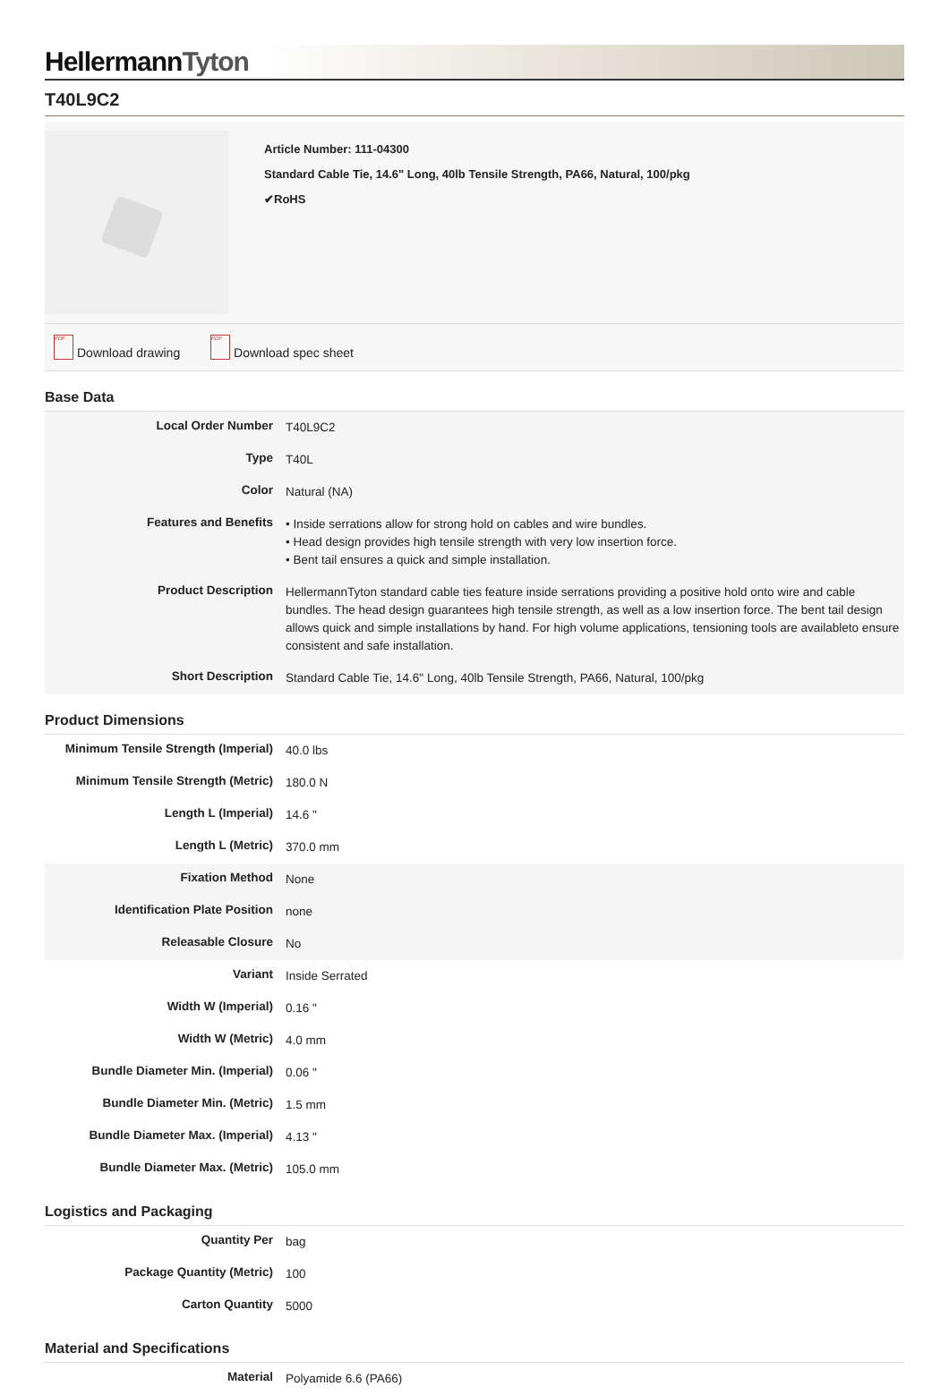HellermannTyton
T40L9C2
Article Number: 111-04300
Standard Cable Tie, 14.6" Long, 40lb Tensile Strength, PA66, Natural, 100/pkg
✔RoHS
PDF Download drawing PDF Download spec sheet
Base Data
| Local Order Number | T40L9C2 |
| Type | T40L |
| Color | Natural (NA) |
| Features and Benefits | • Inside serrations allow for strong hold on cables and wire bundles. • Head design provides high tensile strength with very low insertion force. • Bent tail ensures a quick and simple installation. |
| Product Description | HellermannTyton standard cable ties feature inside serrations providing a positive hold onto wire and cable bundles. The head design guarantees high tensile strength, as well as a low insertion force. The bent tail design allows quick and simple installations by hand. For high volume applications, tensioning tools are availableto ensure consistent and safe installation. |
| Short Description | Standard Cable Tie, 14.6" Long, 40lb Tensile Strength, PA66, Natural, 100/pkg |
Product Dimensions
| Minimum Tensile Strength (Imperial) | 40.0 lbs |
| Minimum Tensile Strength (Metric) | 180.0 N |
| Length L (Imperial) | 14.6 " |
| Length L (Metric) | 370.0 mm |
| Fixation Method | None |
| Identification Plate Position | none |
| Releasable Closure | No |
| Variant | Inside Serrated |
| Width W (Imperial) | 0.16 " |
| Width W (Metric) | 4.0 mm |
| Bundle Diameter Min. (Imperial) | 0.06 " |
| Bundle Diameter Min. (Metric) | 1.5 mm |
| Bundle Diameter Max. (Imperial) | 4.13 " |
| Bundle Diameter Max. (Metric) | 105.0 mm |
Logistics and Packaging
| Quantity Per | bag |
| Package Quantity (Metric) | 100 |
| Carton Quantity | 5000 |
Material and Specifications
| Material | Polyamide 6.6 (PA66) |